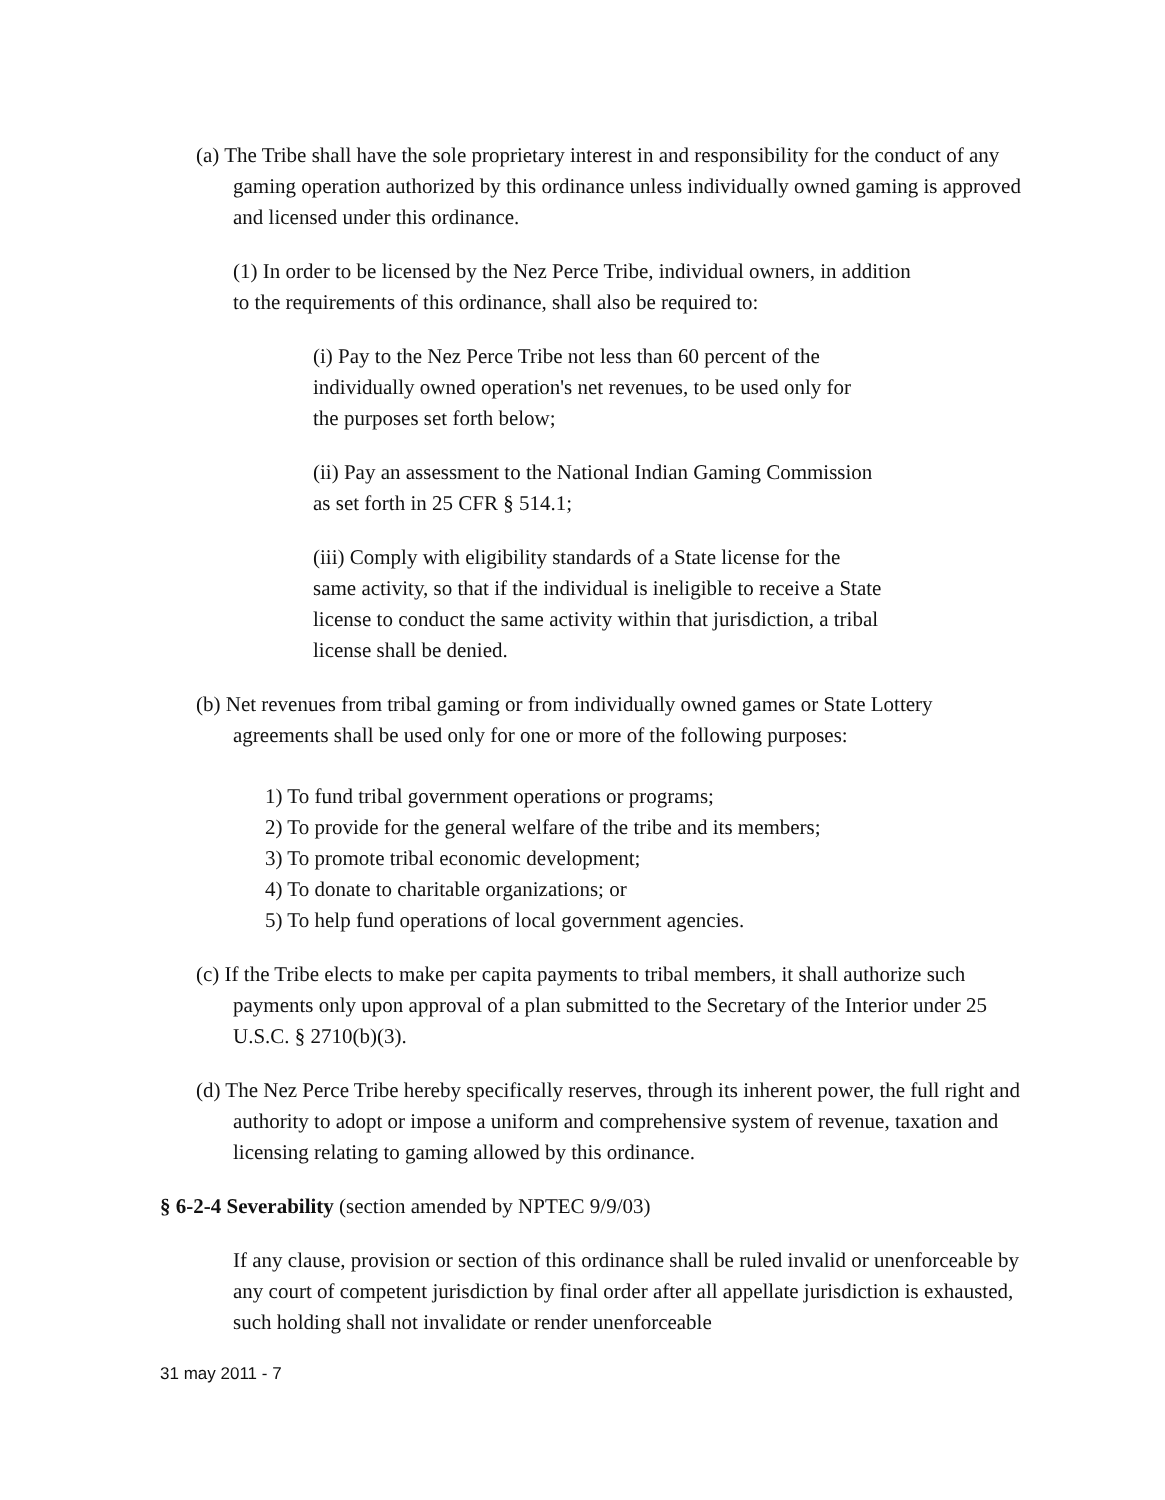(a) The Tribe shall have the sole proprietary interest in and responsibility for the conduct of any gaming operation authorized by this ordinance unless individually owned gaming is approved and licensed under this ordinance.
(1) In order to be licensed by the Nez Perce Tribe, individual owners, in addition to the requirements of this ordinance, shall also be required to:
(i) Pay to the Nez Perce Tribe not less than 60 percent of the individually owned operation's net revenues, to be used only for the purposes set forth below;
(ii) Pay an assessment to the National Indian Gaming Commission as set forth in 25 CFR § 514.1;
(iii) Comply with eligibility standards of a State license for the same activity, so that if the individual is ineligible to receive a State license to conduct the same activity within that jurisdiction, a tribal license shall be denied.
(b) Net revenues from tribal gaming or from individually owned games or State Lottery agreements shall be used only for one or more of the following purposes:
1) To fund tribal government operations or programs;
2) To provide for the general welfare of the tribe and its members;
3) To promote tribal economic development;
4) To donate to charitable organizations; or
5) To help fund operations of local government agencies.
(c) If the Tribe elects to make per capita payments to tribal members, it shall authorize such payments only upon approval of a plan submitted to the Secretary of the Interior under 25 U.S.C. § 2710(b)(3).
(d) The Nez Perce Tribe hereby specifically reserves, through its inherent power, the full right and authority to adopt or impose a uniform and comprehensive system of revenue, taxation and licensing relating to gaming allowed by this ordinance.
§ 6-2-4 Severability (section amended by NPTEC 9/9/03)
If any clause, provision or section of this ordinance shall be ruled invalid or unenforceable by any court of competent jurisdiction by final order after all appellate jurisdiction is exhausted, such holding shall not invalidate or render unenforceable
31 may 2011 - 7